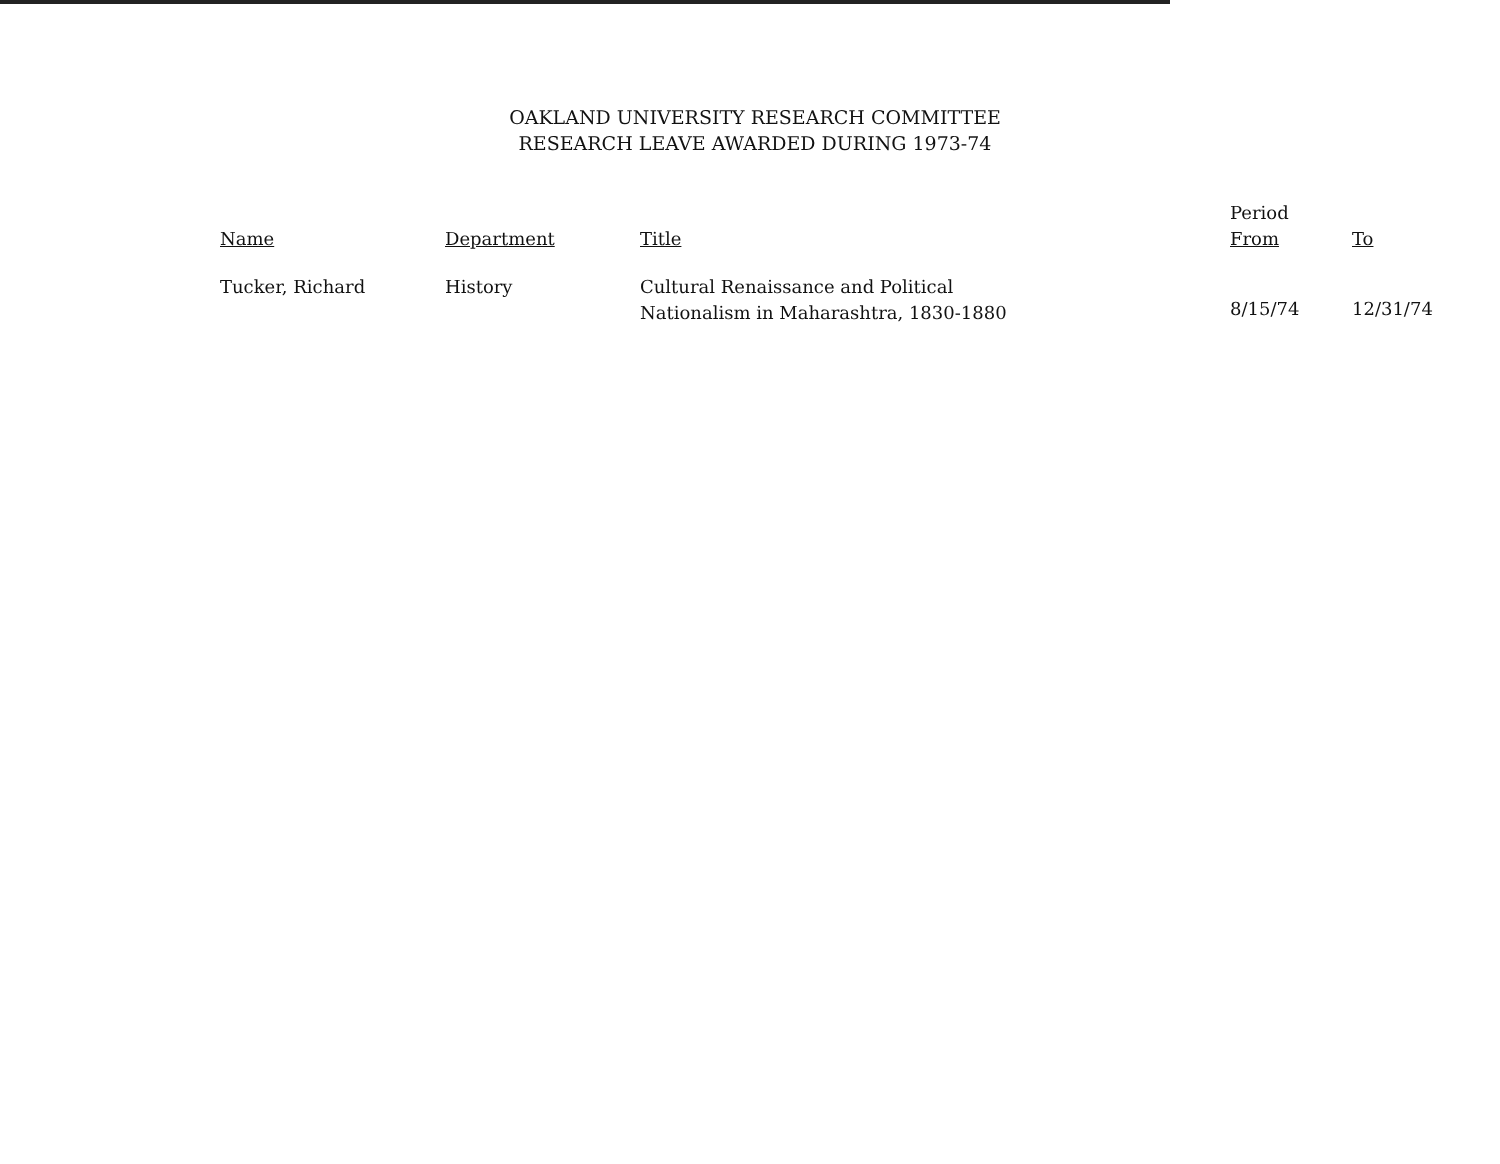OAKLAND UNIVERSITY RESEARCH COMMITTEE
RESEARCH LEAVE AWARDED DURING 1973-74
| Name | Department | Title | Period From | To |
| --- | --- | --- | --- | --- |
| Tucker, Richard | History | Cultural Renaissance and Political Nationalism in Maharashtra, 1830-1880 | 8/15/74 | 12/31/74 |